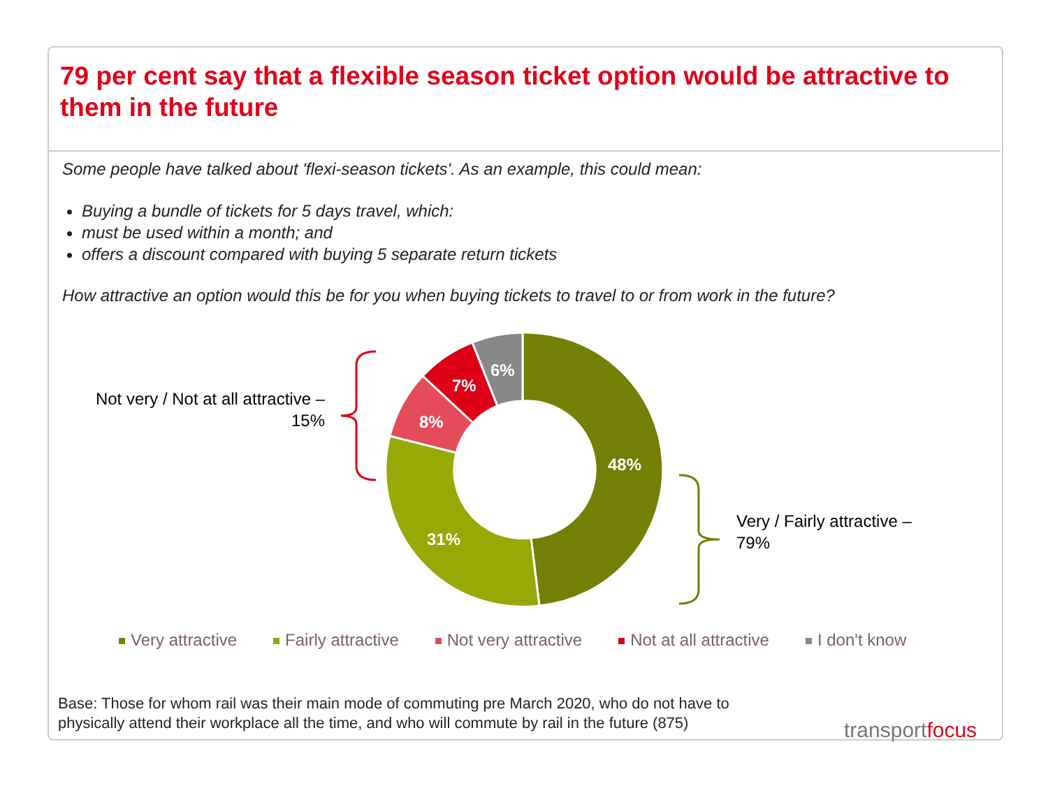79 per cent say that a flexible season ticket option would be attractive to them in the future
Some people have talked about 'flexi-season tickets'. As an example, this could mean:
Buying a bundle of tickets for 5 days travel, which:
must be used within a month; and
offers a discount compared with buying 5 separate return tickets
How attractive an option would this be for you when buying tickets to travel to or from work in the future?
48%
31%
8%
7%
6%
Not very / Not at all attractive –
15%
Very / Fairly attractive –
79%
Very attractive Fairly attractive Not very attractive Not at all attractive I don't know
Base: Those for whom rail was their main mode of commuting pre March 2020, who do not have to
physically attend their workplace all the time, and who will commute by rail in the future (875)
transportfocus